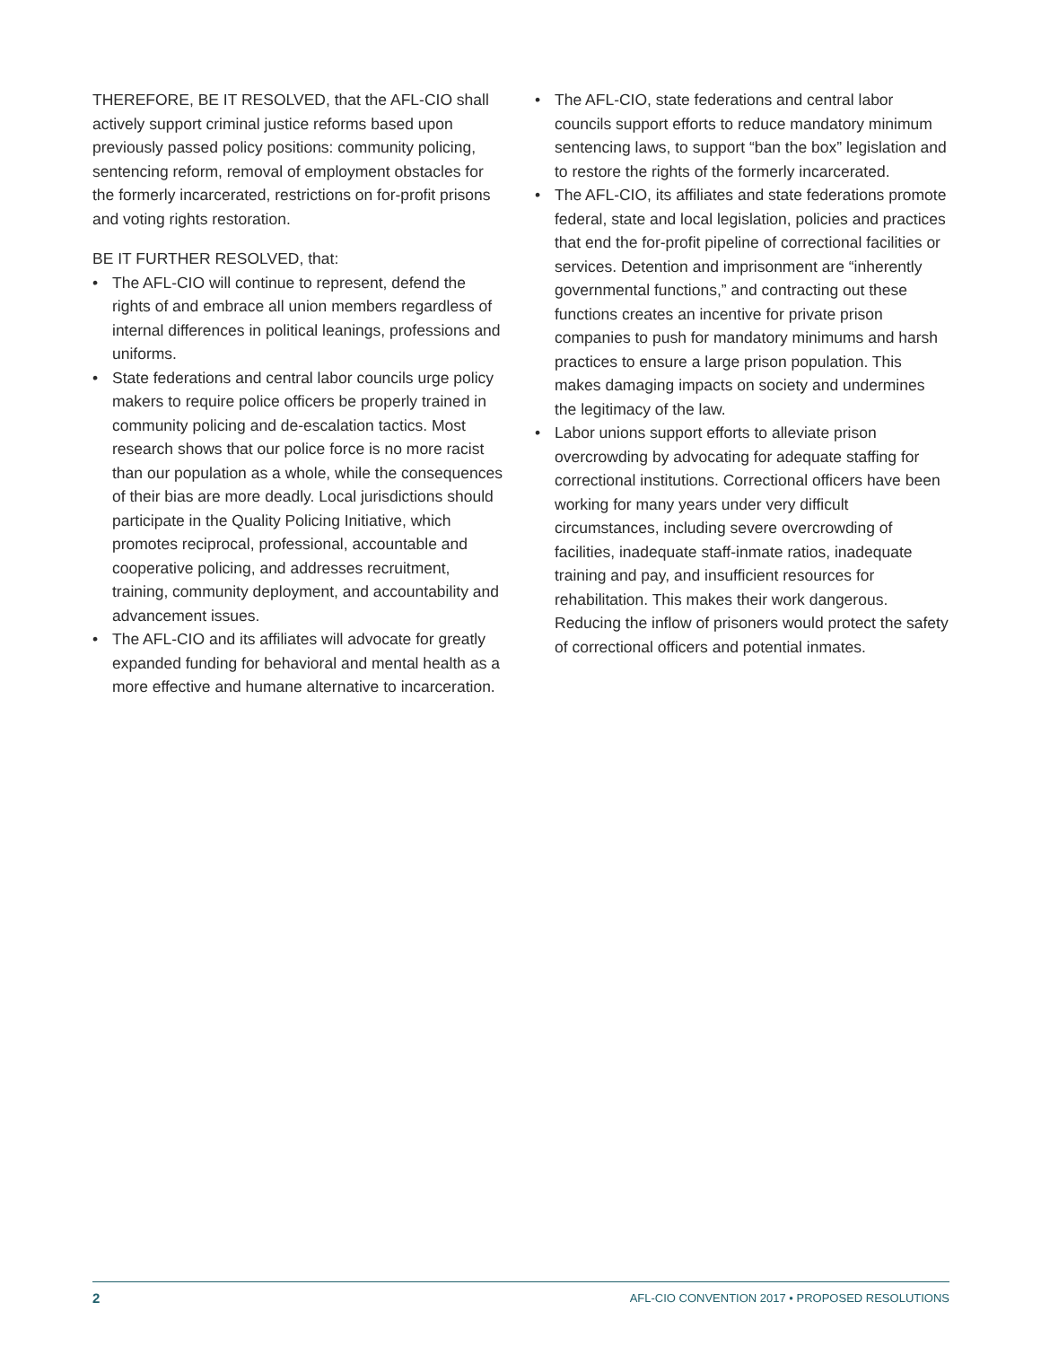THEREFORE, BE IT RESOLVED, that the AFL-CIO shall actively support criminal justice reforms based upon previously passed policy positions: community policing, sentencing reform, removal of employment obstacles for the formerly incarcerated, restrictions on for-profit prisons and voting rights restoration.
BE IT FURTHER RESOLVED, that:
• The AFL-CIO will continue to represent, defend the rights of and embrace all union members regardless of internal differences in political leanings, professions and uniforms.
• State federations and central labor councils urge policy makers to require police officers be properly trained in community policing and de-escalation tactics. Most research shows that our police force is no more racist than our population as a whole, while the consequences of their bias are more deadly. Local jurisdictions should participate in the Quality Policing Initiative, which promotes reciprocal, professional, accountable and cooperative policing, and addresses recruitment, training, community deployment, and accountability and advancement issues.
• The AFL-CIO and its affiliates will advocate for greatly expanded funding for behavioral and mental health as a more effective and humane alternative to incarceration.
• The AFL-CIO, state federations and central labor councils support efforts to reduce mandatory minimum sentencing laws, to support “ban the box” legislation and to restore the rights of the formerly incarcerated.
• The AFL-CIO, its affiliates and state federations promote federal, state and local legislation, policies and practices that end the for-profit pipeline of correctional facilities or services. Detention and imprisonment are “inherently governmental functions,” and contracting out these functions creates an incentive for private prison companies to push for mandatory minimums and harsh practices to ensure a large prison population. This makes damaging impacts on society and undermines the legitimacy of the law.
• Labor unions support efforts to alleviate prison overcrowding by advocating for adequate staffing for correctional institutions. Correctional officers have been working for many years under very difficult circumstances, including severe overcrowding of facilities, inadequate staff-inmate ratios, inadequate training and pay, and insufficient resources for rehabilitation. This makes their work dangerous. Reducing the inflow of prisoners would protect the safety of correctional officers and potential inmates.
2 AFL-CIO CONVENTION 2017 • PROPOSED RESOLUTIONS